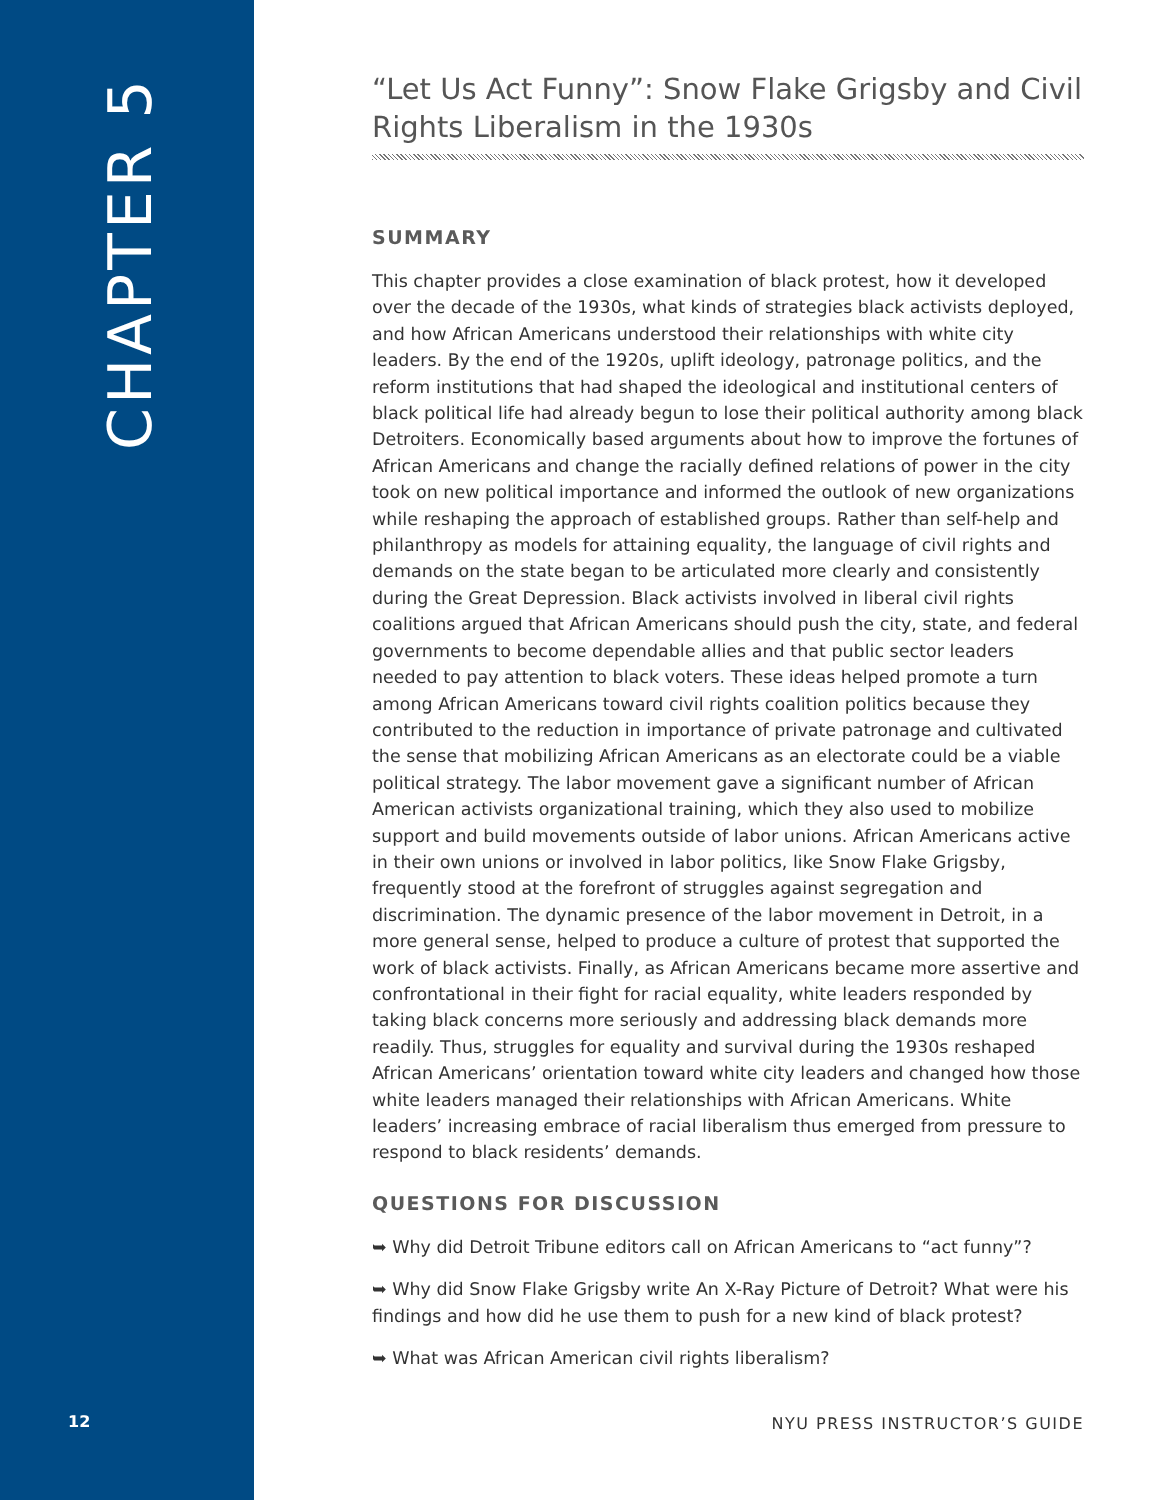CHAPTER 5
“Let Us Act Funny”: Snow Flake Grigsby and Civil Rights Liberalism in the 1930s
SUMMARY
This chapter provides a close examination of black protest, how it developed over the decade of the 1930s, what kinds of strategies black activists deployed, and how African Americans understood their relationships with white city leaders. By the end of the 1920s, uplift ideology, patronage politics, and the reform institutions that had shaped the ideological and institutional centers of black political life had already begun to lose their political authority among black Detroiters. Economically based arguments about how to improve the fortunes of African Americans and change the racially defined relations of power in the city took on new political importance and informed the outlook of new organizations while reshaping the approach of established groups. Rather than self-help and philanthropy as models for attaining equality, the language of civil rights and demands on the state began to be articulated more clearly and consistently during the Great Depression. Black activists involved in liberal civil rights coalitions argued that African Americans should push the city, state, and federal governments to become dependable allies and that public sector leaders needed to pay attention to black voters. These ideas helped promote a turn among African Americans toward civil rights coalition politics because they contributed to the reduction in importance of private patronage and cultivated the sense that mobilizing African Americans as an electorate could be a viable political strategy. The labor movement gave a significant number of African American activists organizational training, which they also used to mobilize support and build movements outside of labor unions. African Americans active in their own unions or involved in labor politics, like Snow Flake Grigsby, frequently stood at the forefront of struggles against segregation and discrimination. The dynamic presence of the labor movement in Detroit, in a more general sense, helped to produce a culture of protest that supported the work of black activists. Finally, as African Americans became more assertive and confrontational in their fight for racial equality, white leaders responded by taking black concerns more seriously and addressing black demands more readily. Thus, struggles for equality and survival during the 1930s reshaped African Americans’ orientation toward white city leaders and changed how those white leaders managed their relationships with African Americans. White leaders’ increasing embrace of racial liberalism thus emerged from pressure to respond to black residents’ demands.
QUESTIONS FOR DISCUSSION
➥ Why did Detroit Tribune editors call on African Americans to “act funny”?
➥ Why did Snow Flake Grigsby write An X-Ray Picture of Detroit? What were his findings and how did he use them to push for a new kind of black protest?
➥ What was African American civil rights liberalism?
12 NYU PRESS INSTRUCTOR’S GUIDE